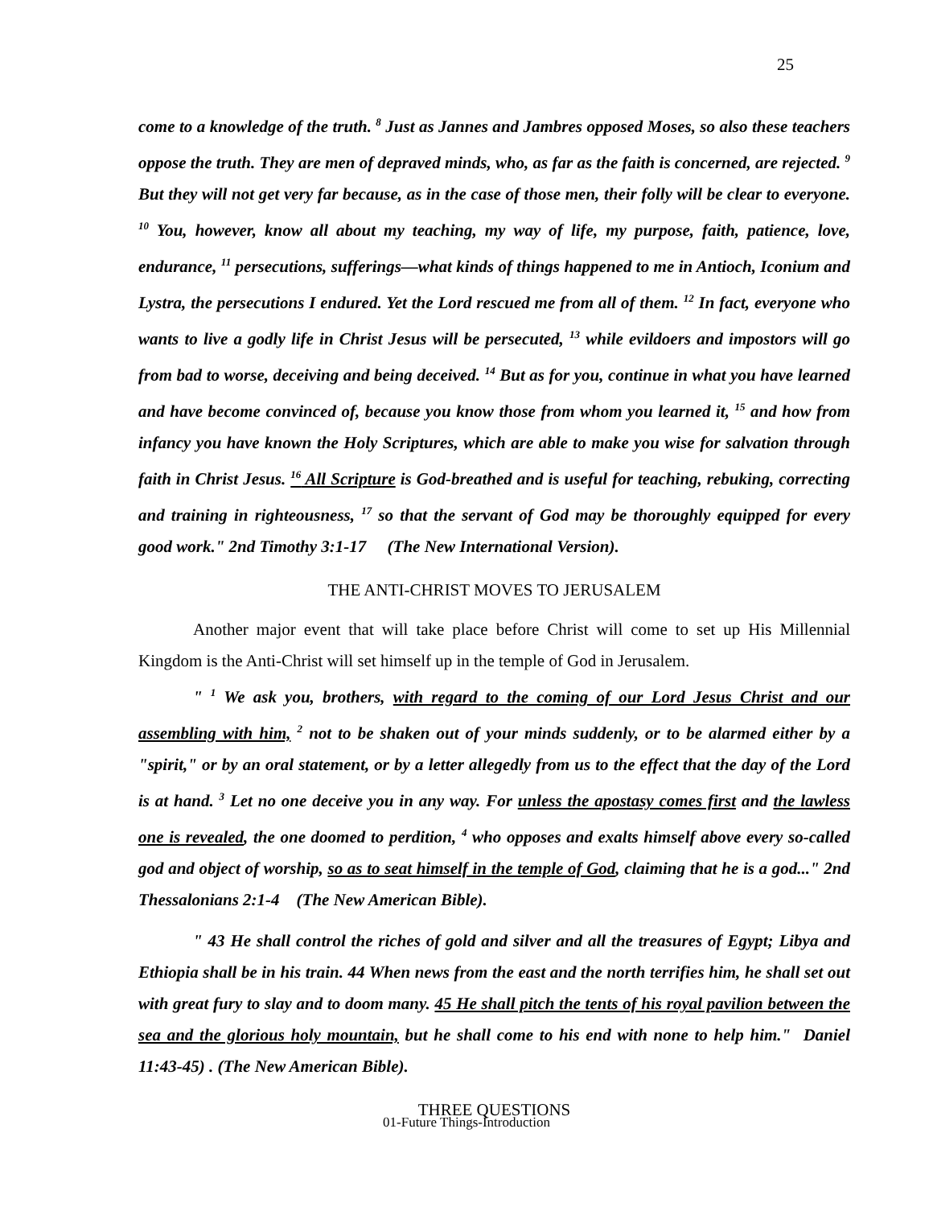25
come to a knowledge of the truth. <sup>8</sup> Just as Jannes and Jambres opposed Moses, so also these teachers oppose the truth. They are men of depraved minds, who, as far as the faith is concerned, are rejected. <sup>9</sup> But they will not get very far because, as in the case of those men, their folly will be clear to everyone. <sup>10</sup> You, however, know all about my teaching, my way of life, my purpose, faith, patience, love, endurance, <sup>11</sup> persecutions, sufferings—what kinds of things happened to me in Antioch, Iconium and Lystra, the persecutions I endured. Yet the Lord rescued me from all of them. <sup>12</sup> In fact, everyone who wants to live a godly life in Christ Jesus will be persecuted, <sup>13</sup> while evildoers and impostors will go from bad to worse, deceiving and being deceived. <sup>14</sup> But as for you, continue in what you have learned and have become convinced of, because you know those from whom you learned it, <sup>15</sup> and how from infancy you have known the Holy Scriptures, which are able to make you wise for salvation through faith in Christ Jesus. <sup>16</sup> All Scripture is God-breathed and is useful for teaching, rebuking, correcting and training in righteousness, <sup>17</sup> so that the servant of God may be thoroughly equipped for every good work." 2nd Timothy 3:1-17 (The New International Version).
THE ANTI-CHRIST MOVES TO JERUSALEM
Another major event that will take place before Christ will come to set up His Millennial Kingdom is the Anti-Christ will set himself up in the temple of God in Jerusalem.
" <sup>1</sup> We ask you, brothers, with regard to the coming of our Lord Jesus Christ and our assembling with him, <sup>2</sup> not to be shaken out of your minds suddenly, or to be alarmed either by a "spirit," or by an oral statement, or by a letter allegedly from us to the effect that the day of the Lord is at hand. <sup>3</sup> Let no one deceive you in any way. For unless the apostasy comes first and the lawless one is revealed, the one doomed to perdition, <sup>4</sup> who opposes and exalts himself above every so-called god and object of worship, so as to seat himself in the temple of God, claiming that he is a god..." 2nd Thessalonians 2:1-4 (The New American Bible).
" 43 He shall control the riches of gold and silver and all the treasures of Egypt; Libya and Ethiopia shall be in his train. 44 When news from the east and the north terrifies him, he shall set out with great fury to slay and to doom many. 45 He shall pitch the tents of his royal pavilion between the sea and the glorious holy mountain, but he shall come to his end with none to help him." Daniel 11:43-45) . (The New American Bible).
THREE QUESTIONS
01-Future Things-Introduction